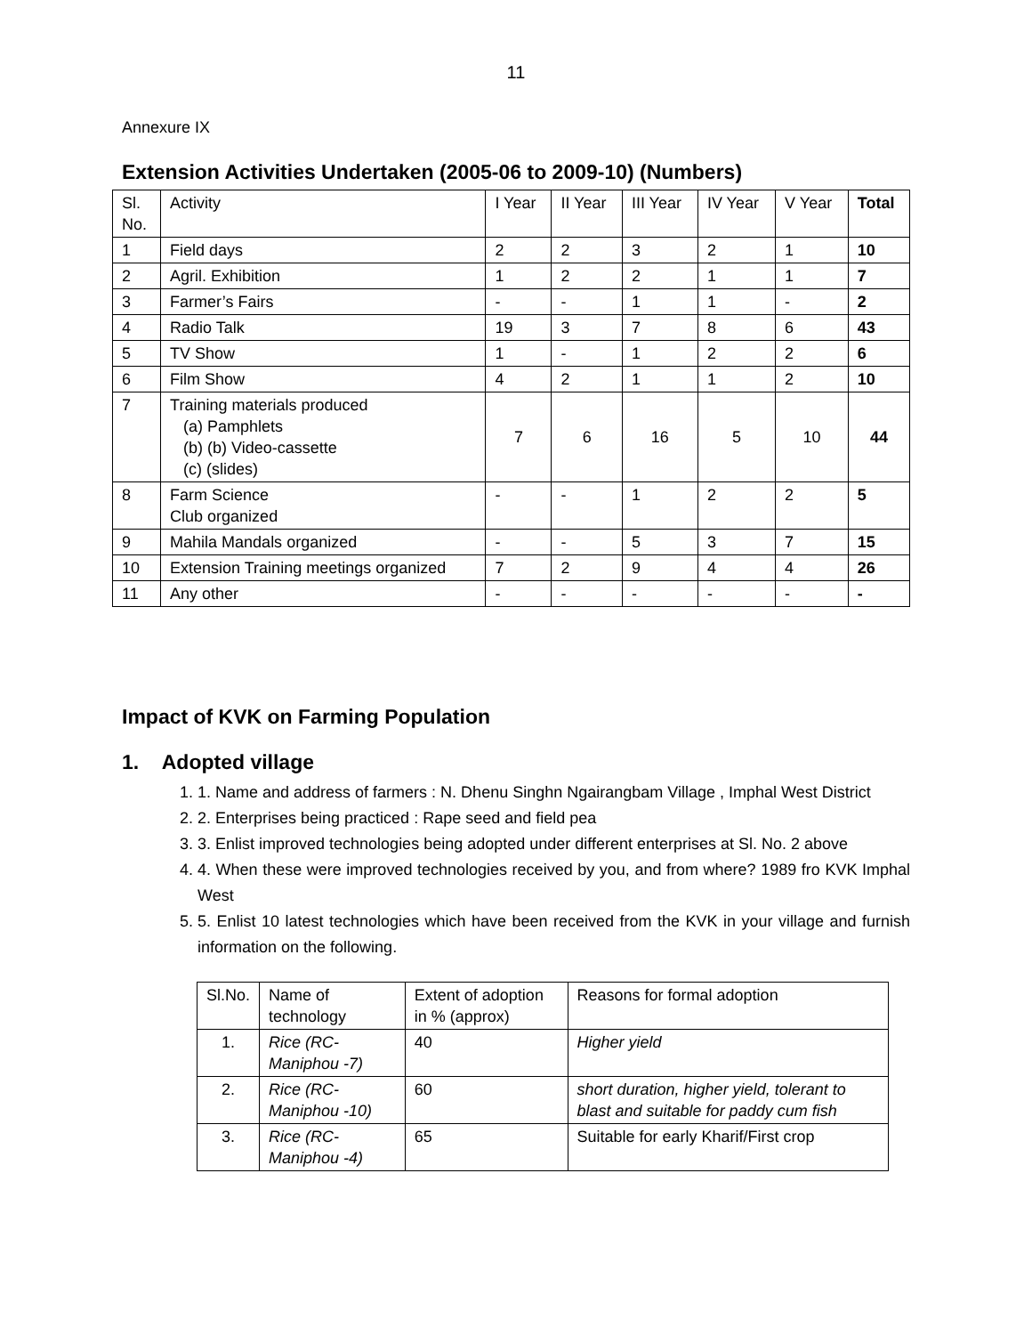11
Annexure IX
Extension Activities Undertaken (2005-06 to 2009-10) (Numbers)
| Sl. No. | Activity | I Year | II Year | III Year | IV Year | V Year | Total |
| --- | --- | --- | --- | --- | --- | --- | --- |
| 1 | Field days | 2 | 2 | 3 | 2 | 1 | 10 |
| 2 | Agril. Exhibition | 1 | 2 | 2 | 1 | 1 | 7 |
| 3 | Farmer’s Fairs | - | - | 1 | 1 | - | 2 |
| 4 | Radio Talk | 19 | 3 | 7 | 8 | 6 | 43 |
| 5 | TV Show | 1 | - | 1 | 2 | 2 | 6 |
| 6 | Film Show | 4 | 2 | 1 | 1 | 2 | 10 |
| 7 | Training materials produced (a) Pamphlets (b) (b) Video-cassette (c) (slides) | 7 | 6 | 16 | 5 | 10 | 44 |
| 8 | Farm Science Club organized | - | - | 1 | 2 | 2 | 5 |
| 9 | Mahila Mandals organized | - | - | 5 | 3 | 7 | 15 |
| 10 | Extension Training meetings organized | 7 | 2 | 9 | 4 | 4 | 26 |
| 11 | Any other | - | - | - | - | - | - |
Impact of KVK on Farming Population
1. Adopted village
1. 1. Name and address of farmers : N. Dhenu Singhn Ngairangbam Village , Imphal West District
2. 2. Enterprises being practiced : Rape seed and field pea
3. 3. Enlist improved technologies being adopted under different enterprises at Sl. No. 2 above
4. 4. When these were improved technologies received by you, and from where? 1989 fro KVK Imphal West
5. 5. Enlist 10 latest technologies which have been received from the KVK in your village and furnish information on the following.
| Sl.No. | Name of technology | Extent of adoption in % (approx) | Reasons for formal adoption |
| --- | --- | --- | --- |
| 1. | Rice (RC- Maniphou -7) | 40 | Higher yield |
| 2. | Rice (RC- Maniphou -10) | 60 | short duration, higher yield, tolerant to blast and suitable for paddy cum fish |
| 3. | Rice (RC- Maniphou -4) | 65 | Suitable for early Kharif/First crop |